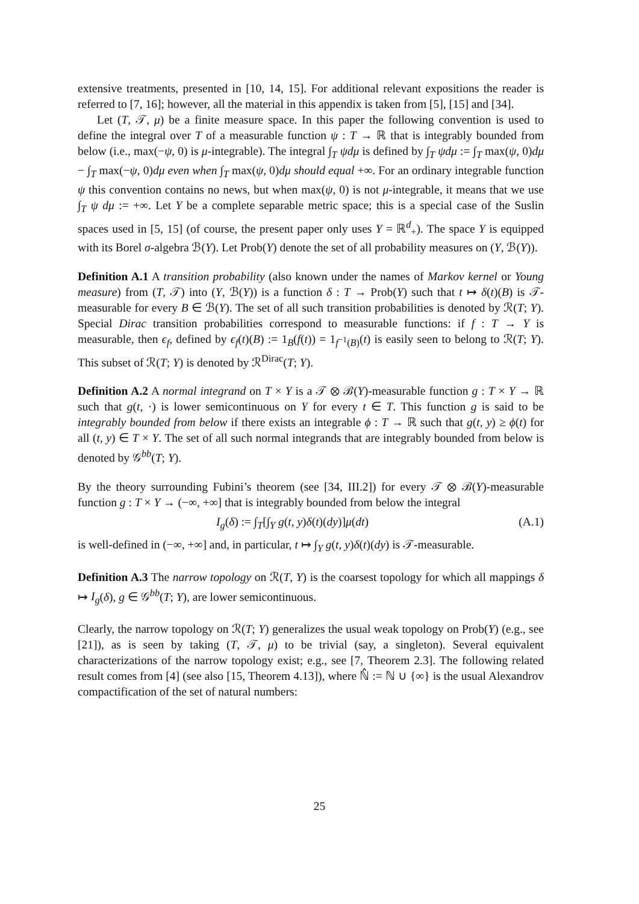extensive treatments, presented in [10, 14, 15]. For additional relevant expositions the reader is referred to [7, 16]; however, all the material in this appendix is taken from [5], [15] and [34].
Let (T, 𝒯, μ) be a finite measure space. In this paper the following convention is used to define the integral over T of a measurable function ψ : T → ℝ that is integrably bounded from below (i.e., max(−ψ, 0) is μ-integrable). The integral ∫<sub>T</sub> ψdμ is defined by ∫<sub>T</sub> ψdμ := ∫<sub>T</sub> max(ψ, 0)dμ − ∫<sub>T</sub> max(−ψ, 0)dμ even when ∫<sub>T</sub> max(ψ, 0)dμ should equal +∞. For an ordinary integrable function ψ this convention contains no news, but when max(ψ, 0) is not μ-integrable, it means that we use ∫<sub>T</sub> ψ dμ := +∞. Let Y be a complete separable metric space; this is a special case of the Suslin spaces used in [5, 15] (of course, the present paper only uses Y = ℝ<sup>d</sup><sub>+</sub>). The space Y is equipped with its Borel σ-algebra ℬ(Y). Let Prob(Y) denote the set of all probability measures on (Y, ℬ(Y)).
Definition A.1 A transition probability (also known under the names of Markov kernel or Young measure) from (T, 𝒯) into (Y, ℬ(Y)) is a function δ : T → Prob(Y) such that t ↦ δ(t)(B) is 𝒯-measurable for every B ∈ ℬ(Y). The set of all such transition probabilities is denoted by ℛ(T; Y). Special Dirac transition probabilities correspond to measurable functions: if f : T → Y is measurable, then ϵ<sub>f</sub>, defined by ϵ<sub>f</sub>(t)(B) := 1<sub>B</sub>(f(t)) = 1<sub>f<sup>−1</sup>(B)</sub>(t) is easily seen to belong to ℛ(T; Y). This subset of ℛ(T; Y) is denoted by ℛ<sup>Dirac</sup>(T; Y).
Definition A.2 A normal integrand on T × Y is a 𝒯 ⊗ ℬ(Y)-measurable function g : T × Y → ℝ such that g(t, ·) is lower semicontinuous on Y for every t ∈ T. This function g is said to be integrably bounded from below if there exists an integrable ϕ : T → ℝ such that g(t, y) ≥ ϕ(t) for all (t, y) ∈ T × Y. The set of all such normal integrands that are integrably bounded from below is denoted by 𝒢<sup>bb</sup>(T; Y).
By the theory surrounding Fubini’s theorem (see [34, III.2]) for every 𝒯 ⊗ ℬ(Y)-measurable function g : T × Y → (−∞, +∞] that is integrably bounded from below the integral
I<sub>g</sub>(δ) := ∫<sub>T</sub>[∫<sub>Y</sub> g(t, y)δ(t)(dy)]μ(dt) (A.1)
is well-defined in (−∞, +∞] and, in particular, t ↦ ∫<sub>Y</sub> g(t, y)δ(t)(dy) is 𝒯-measurable.
Definition A.3 The narrow topology on ℛ(T, Y) is the coarsest topology for which all mappings δ ↦ I<sub>g</sub>(δ), g ∈ 𝒢<sup>bb</sup>(T; Y), are lower semicontinuous.
Clearly, the narrow topology on ℛ(T; Y) generalizes the usual weak topology on Prob(Y) (e.g., see [21]), as is seen by taking (T, 𝒯, μ) to be trivial (say, a singleton). Several equivalent characterizations of the narrow topology exist; e.g., see [7, Theorem 2.3]. The following related result comes from [4] (see also [15, Theorem 4.13]), where ℕ̂ := ℕ ∪ {∞} is the usual Alexandrov compactification of the set of natural numbers:
25